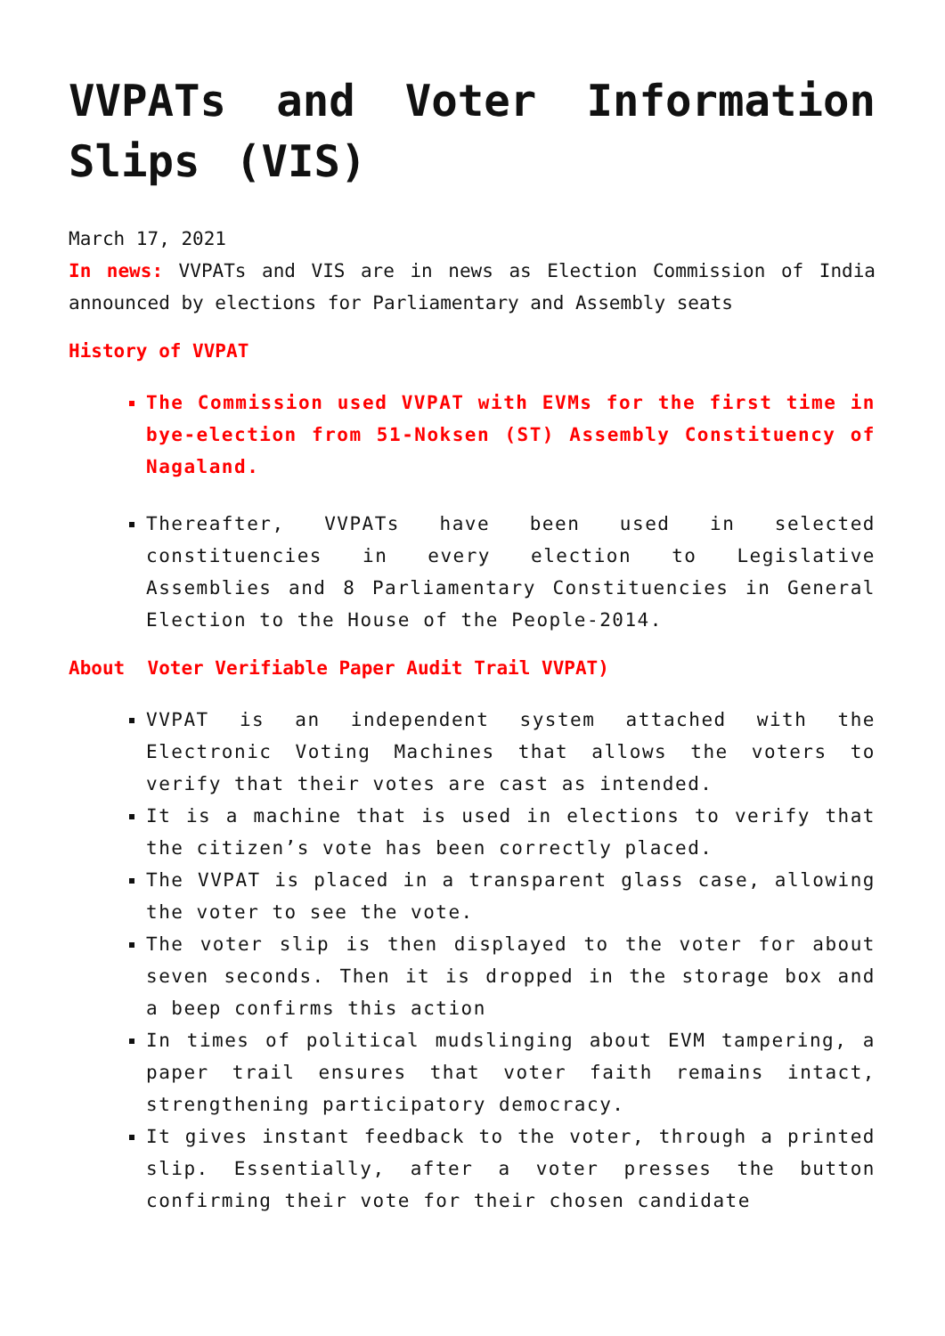VVPATs and Voter Information Slips (VIS)
March 17, 2021
In news: VVPATs and VIS are in news as Election Commission of India announced by elections for Parliamentary and Assembly seats
History of VVPAT
The Commission used VVPAT with EVMs for the first time in bye-election from 51-Noksen (ST) Assembly Constituency of Nagaland.
Thereafter, VVPATs have been used in selected constituencies in every election to Legislative Assemblies and 8 Parliamentary Constituencies in General Election to the House of the People-2014.
About Voter Verifiable Paper Audit Trail VVPAT)
VVPAT is an independent system attached with the Electronic Voting Machines that allows the voters to verify that their votes are cast as intended.
It is a machine that is used in elections to verify that the citizen’s vote has been correctly placed.
The VVPAT is placed in a transparent glass case, allowing the voter to see the vote.
The voter slip is then displayed to the voter for about seven seconds. Then it is dropped in the storage box and a beep confirms this action
In times of political mudslinging about EVM tampering, a paper trail ensures that voter faith remains intact, strengthening participatory democracy.
It gives instant feedback to the voter, through a printed slip. Essentially, after a voter presses the button confirming their vote for their chosen candidate